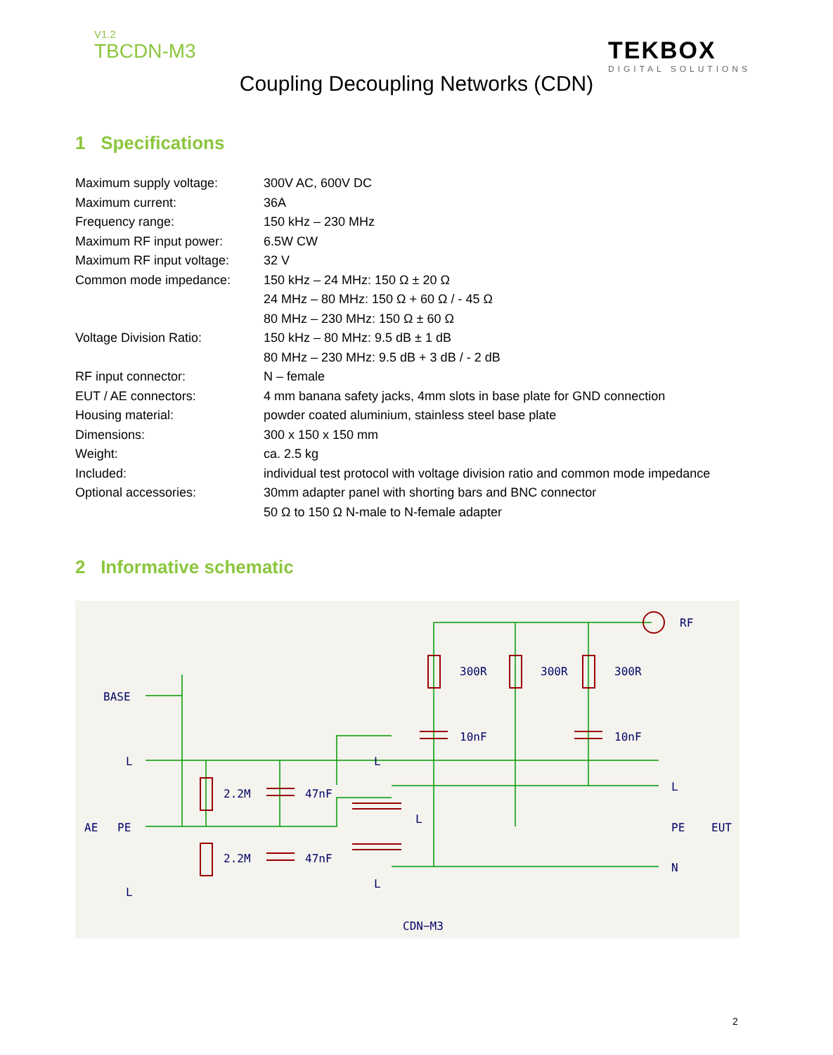V1.2
TBCDN-M3
TEKBOX
DIGITAL SOLUTIONS
Coupling Decoupling Networks (CDN)
1 Specifications
| Maximum supply voltage: | 300V AC, 600V DC |
| Maximum current: | 36A |
| Frequency range: | 150 kHz – 230 MHz |
| Maximum RF input power: | 6.5W CW |
| Maximum RF input voltage: | 32 V |
| Common mode impedance: | 150 kHz – 24 MHz: 150 Ω ± 20 Ω |
| | 24 MHz – 80 MHz: 150 Ω + 60 Ω / - 45 Ω |
| | 80 MHz – 230 MHz: 150 Ω ± 60 Ω |
| Voltage Division Ratio: | 150 kHz – 80 MHz: 9.5 dB ± 1 dB |
| | 80 MHz – 230 MHz: 9.5 dB + 3 dB / - 2 dB |
| RF input connector: | N – female |
| EUT / AE connectors: | 4 mm banana safety jacks, 4mm slots in base plate for GND connection |
| Housing material: | powder coated aluminium, stainless steel base plate |
| Dimensions: | 300 x 150 x 150 mm |
| Weight: | ca. 2.5 kg |
| Included: | individual test protocol with voltage division ratio and common mode impedance |
| Optional accessories: | 30mm adapter panel with shorting bars and BNC connector |
| | 50 Ω to 150 Ω N-male to N-female adapter |
2 Informative schematic
BASE
L
AE
PE
L
2.2M
2.2M
47nF
47nF
L
L
L
300R
300R
300R
10nF
10nF
RF
L
PE
EUT
N
CDN−M3
2